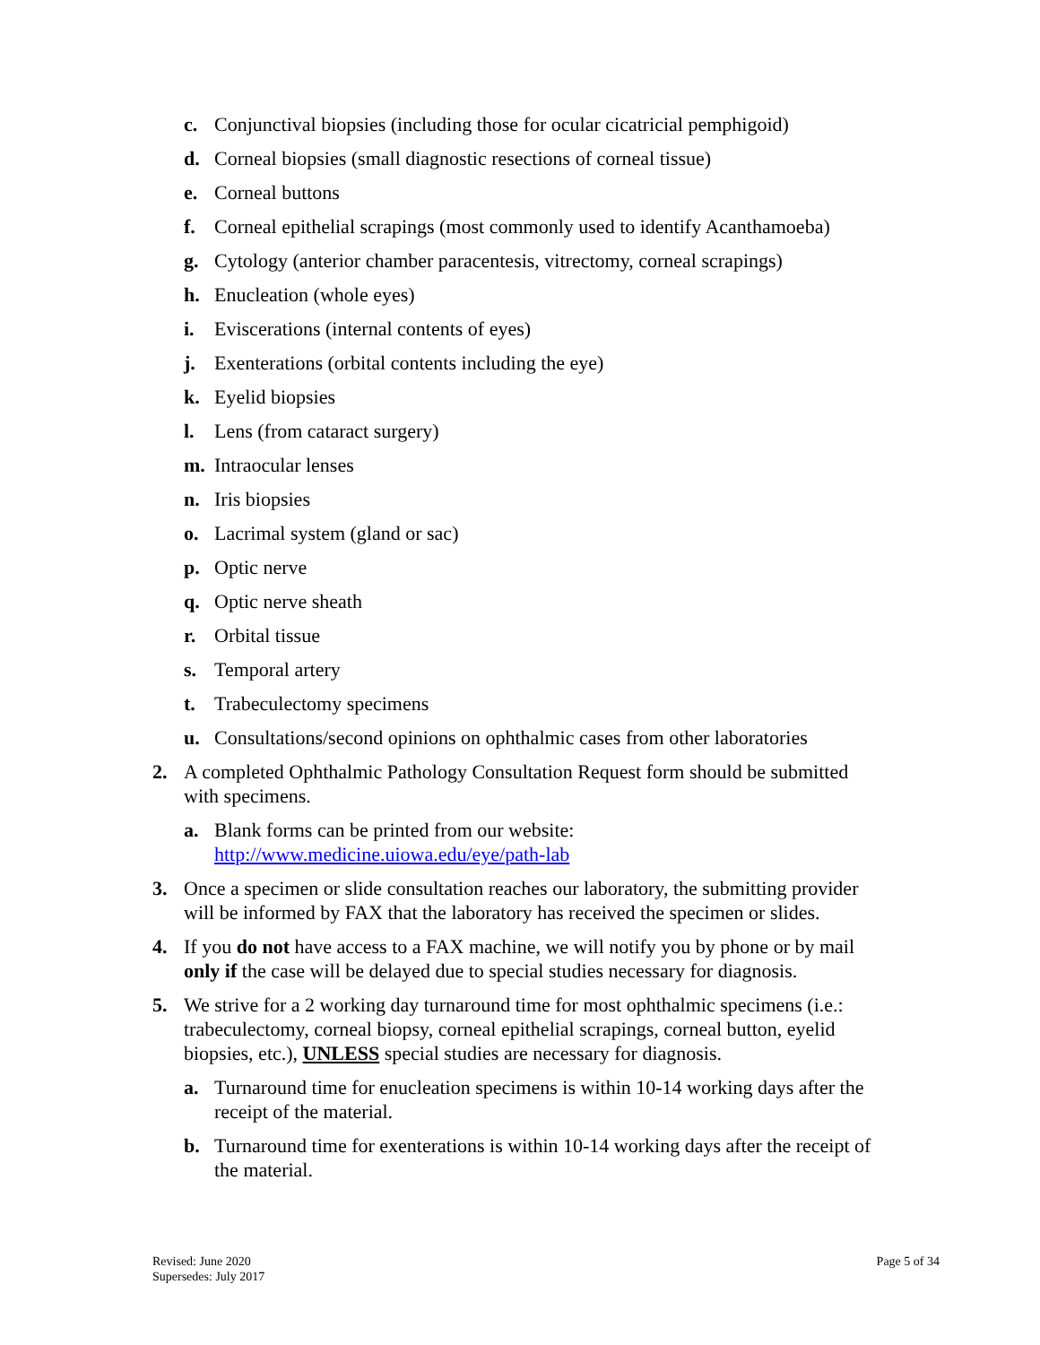c. Conjunctival biopsies (including those for ocular cicatricial pemphigoid)
d. Corneal biopsies (small diagnostic resections of corneal tissue)
e. Corneal buttons
f. Corneal epithelial scrapings (most commonly used to identify Acanthamoeba)
g. Cytology (anterior chamber paracentesis, vitrectomy, corneal scrapings)
h. Enucleation (whole eyes)
i. Eviscerations (internal contents of eyes)
j. Exenterations (orbital contents including the eye)
k. Eyelid biopsies
l. Lens (from cataract surgery)
m. Intraocular lenses
n. Iris biopsies
o. Lacrimal system (gland or sac)
p. Optic nerve
q. Optic nerve sheath
r. Orbital tissue
s. Temporal artery
t. Trabeculectomy specimens
u. Consultations/second opinions on ophthalmic cases from other laboratories
2. A completed Ophthalmic Pathology Consultation Request form should be submitted with specimens.
a. Blank forms can be printed from our website: http://www.medicine.uiowa.edu/eye/path-lab
3. Once a specimen or slide consultation reaches our laboratory, the submitting provider will be informed by FAX that the laboratory has received the specimen or slides.
4. If you do not have access to a FAX machine, we will notify you by phone or by mail only if the case will be delayed due to special studies necessary for diagnosis.
5. We strive for a 2 working day turnaround time for most ophthalmic specimens (i.e.: trabeculectomy, corneal biopsy, corneal epithelial scrapings, corneal button, eyelid biopsies, etc.), UNLESS special studies are necessary for diagnosis.
a. Turnaround time for enucleation specimens is within 10-14 working days after the receipt of the material.
b. Turnaround time for exenterations is within 10-14 working days after the receipt of the material.
Revised: June 2020
Supersedes: July 2017
Page 5 of 34